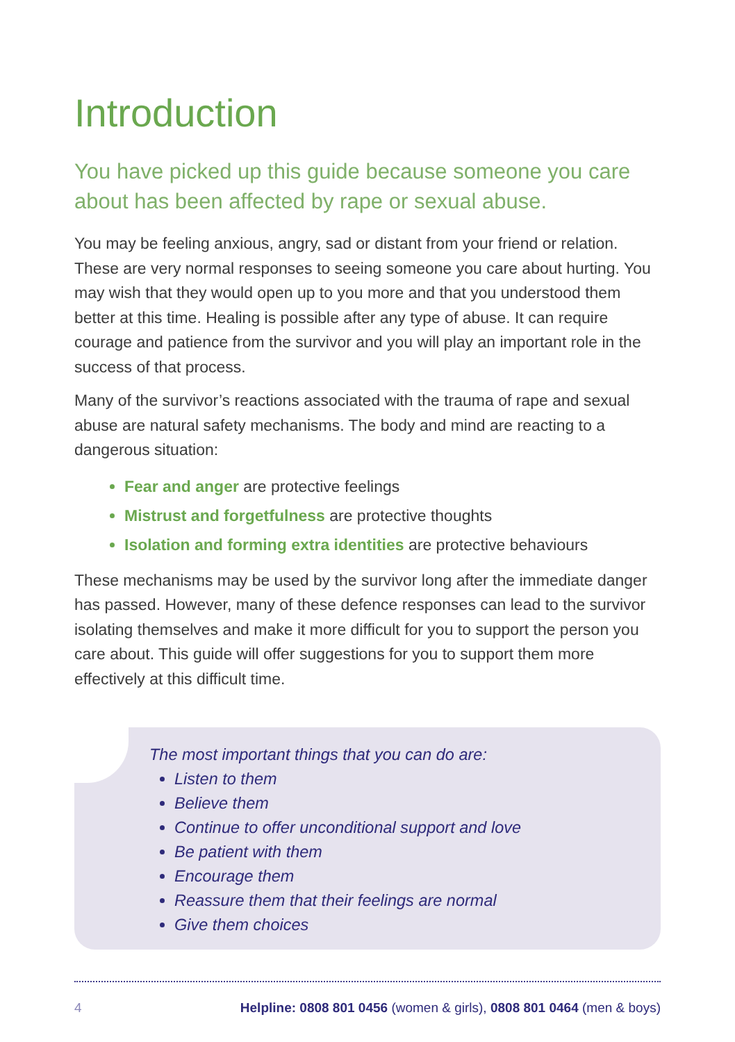Introduction
You have picked up this guide because someone you care about has been affected by rape or sexual abuse.
You may be feeling anxious, angry, sad or distant from your friend or relation. These are very normal responses to seeing someone you care about hurting. You may wish that they would open up to you more and that you understood them better at this time. Healing is possible after any type of abuse. It can require courage and patience from the survivor and you will play an important role in the success of that process.
Many of the survivor’s reactions associated with the trauma of rape and sexual abuse are natural safety mechanisms. The body and mind are reacting to a dangerous situation:
Fear and anger are protective feelings
Mistrust and forgetfulness are protective thoughts
Isolation and forming extra identities are protective behaviours
These mechanisms may be used by the survivor long after the immediate danger has passed. However, many of these defence responses can lead to the survivor isolating themselves and make it more difficult for you to support the person you care about. This guide will offer suggestions for you to support them more effectively at this difficult time.
The most important things that you can do are:
Listen to them
Believe them
Continue to offer unconditional support and love
Be patient with them
Encourage them
Reassure them that their feelings are normal
Give them choices
4 Helpline: 0808 801 0456 (women & girls), 0808 801 0464 (men & boys)